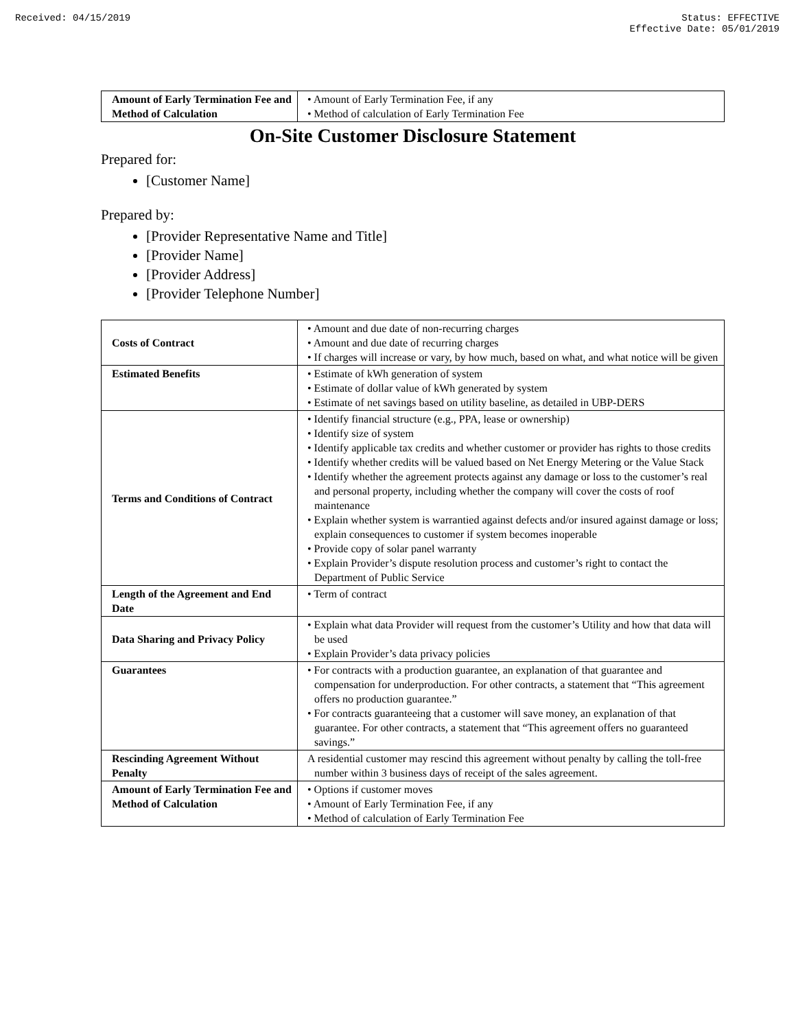Received: 04/15/2019 Status: EFFECTIVE
Effective Date: 05/01/2019
| Amount of Early Termination Fee and Method of Calculation | • Amount of Early Termination Fee, if any • Method of calculation of Early Termination Fee |
On-Site Customer Disclosure Statement
Prepared for:
[Customer Name]
Prepared by:
[Provider Representative Name and Title]
[Provider Name]
[Provider Address]
[Provider Telephone Number]
| Costs of Contract | • Amount and due date of non-recurring charges • Amount and due date of recurring charges • If charges will increase or vary, by how much, based on what, and what notice will be given |
| Estimated Benefits | • Estimate of kWh generation of system • Estimate of dollar value of kWh generated by system • Estimate of net savings based on utility baseline, as detailed in UBP-DERS |
| Terms and Conditions of Contract | • Identify financial structure (e.g., PPA, lease or ownership) • Identify size of system • Identify applicable tax credits and whether customer or provider has rights to those credits • Identify whether credits will be valued based on Net Energy Metering or the Value Stack • Identify whether the agreement protects against any damage or loss to the customer’s real and personal property, including whether the company will cover the costs of roof maintenance • Explain whether system is warrantied against defects and/or insured against damage or loss; explain consequences to customer if system becomes inoperable • Provide copy of solar panel warranty • Explain Provider’s dispute resolution process and customer’s right to contact the Department of Public Service |
| Length of the Agreement and End Date | • Term of contract |
| Data Sharing and Privacy Policy | • Explain what data Provider will request from the customer’s Utility and how that data will be used • Explain Provider’s data privacy policies |
| Guarantees | • For contracts with a production guarantee, an explanation of that guarantee and compensation for underproduction. For other contracts, a statement that “This agreement offers no production guarantee.” • For contracts guaranteeing that a customer will save money, an explanation of that guarantee. For other contracts, a statement that “This agreement offers no guaranteed savings.” |
| Rescinding Agreement Without Penalty | A residential customer may rescind this agreement without penalty by calling the toll-free number within 3 business days of receipt of the sales agreement. |
| Amount of Early Termination Fee and Method of Calculation | • Options if customer moves • Amount of Early Termination Fee, if any • Method of calculation of Early Termination Fee |